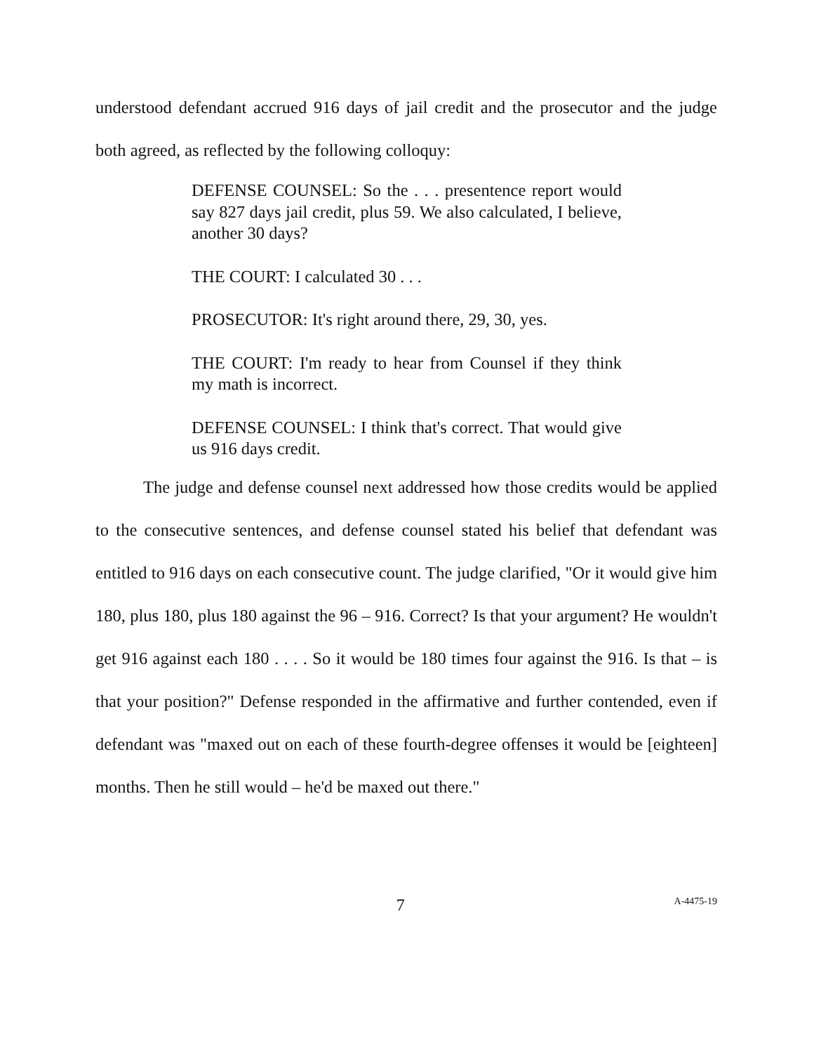understood defendant accrued 916 days of jail credit and the prosecutor and the judge both agreed, as reflected by the following colloquy:
DEFENSE COUNSEL: So the . . . presentence report would say 827 days jail credit, plus 59. We also calculated, I believe, another 30 days?
THE COURT: I calculated 30 . . .
PROSECUTOR: It's right around there, 29, 30, yes.
THE COURT: I'm ready to hear from Counsel if they think my math is incorrect.
DEFENSE COUNSEL: I think that's correct. That would give us 916 days credit.
The judge and defense counsel next addressed how those credits would be applied to the consecutive sentences, and defense counsel stated his belief that defendant was entitled to 916 days on each consecutive count. The judge clarified, "Or it would give him 180, plus 180, plus 180 against the 96 – 916. Correct? Is that your argument? He wouldn't get 916 against each 180 . . . . So it would be 180 times four against the 916. Is that – is that your position?" Defense responded in the affirmative and further contended, even if defendant was "maxed out on each of these fourth-degree offenses it would be [eighteen] months. Then he still would – he'd be maxed out there."
7 A-4475-19